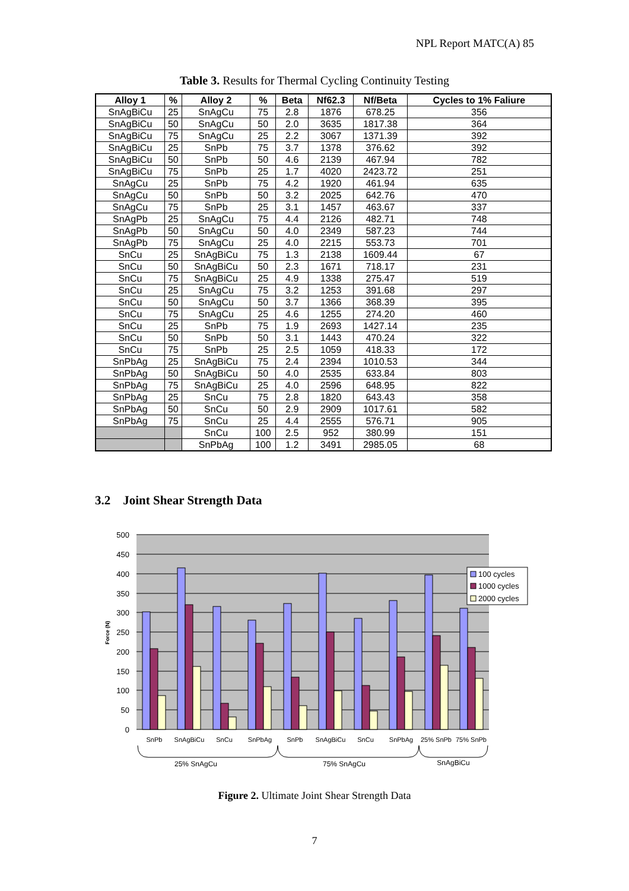NPL Report MATC(A) 85
Table 3. Results for Thermal Cycling Continuity Testing
| Alloy 1 | % | Alloy 2 | % | Beta | Nf62.3 | Nf/Beta | Cycles to 1% Faliure |
| --- | --- | --- | --- | --- | --- | --- | --- |
| SnAgBiCu | 25 | SnAgCu | 75 | 2.8 | 1876 | 678.25 | 356 |
| SnAgBiCu | 50 | SnAgCu | 50 | 2.0 | 3635 | 1817.38 | 364 |
| SnAgBiCu | 75 | SnAgCu | 25 | 2.2 | 3067 | 1371.39 | 392 |
| SnAgBiCu | 25 | SnPb | 75 | 3.7 | 1378 | 376.62 | 392 |
| SnAgBiCu | 50 | SnPb | 50 | 4.6 | 2139 | 467.94 | 782 |
| SnAgBiCu | 75 | SnPb | 25 | 1.7 | 4020 | 2423.72 | 251 |
| SnAgCu | 25 | SnPb | 75 | 4.2 | 1920 | 461.94 | 635 |
| SnAgCu | 50 | SnPb | 50 | 3.2 | 2025 | 642.76 | 470 |
| SnAgCu | 75 | SnPb | 25 | 3.1 | 1457 | 463.67 | 337 |
| SnAgPb | 25 | SnAgCu | 75 | 4.4 | 2126 | 482.71 | 748 |
| SnAgPb | 50 | SnAgCu | 50 | 4.0 | 2349 | 587.23 | 744 |
| SnAgPb | 75 | SnAgCu | 25 | 4.0 | 2215 | 553.73 | 701 |
| SnCu | 25 | SnAgBiCu | 75 | 1.3 | 2138 | 1609.44 | 67 |
| SnCu | 50 | SnAgBiCu | 50 | 2.3 | 1671 | 718.17 | 231 |
| SnCu | 75 | SnAgBiCu | 25 | 4.9 | 1338 | 275.47 | 519 |
| SnCu | 25 | SnAgCu | 75 | 3.2 | 1253 | 391.68 | 297 |
| SnCu | 50 | SnAgCu | 50 | 3.7 | 1366 | 368.39 | 395 |
| SnCu | 75 | SnAgCu | 25 | 4.6 | 1255 | 274.20 | 460 |
| SnCu | 25 | SnPb | 75 | 1.9 | 2693 | 1427.14 | 235 |
| SnCu | 50 | SnPb | 50 | 3.1 | 1443 | 470.24 | 322 |
| SnCu | 75 | SnPb | 25 | 2.5 | 1059 | 418.33 | 172 |
| SnPbAg | 25 | SnAgBiCu | 75 | 2.4 | 2394 | 1010.53 | 344 |
| SnPbAg | 50 | SnAgBiCu | 50 | 4.0 | 2535 | 633.84 | 803 |
| SnPbAg | 75 | SnAgBiCu | 25 | 4.0 | 2596 | 648.95 | 822 |
| SnPbAg | 25 | SnCu | 75 | 2.8 | 1820 | 643.43 | 358 |
| SnPbAg | 50 | SnCu | 50 | 2.9 | 2909 | 1017.61 | 582 |
| SnPbAg | 75 | SnCu | 25 | 4.4 | 2555 | 576.71 | 905 |
| | | SnCu | 100 | 2.5 | 952 | 380.99 | 151 |
| | | SnPbAg | 100 | 1.2 | 3491 | 2985.05 | 68 |
3.2 Joint Shear Strength Data
500
450
400
350
300
250
200
150
100
50
0
Force (N)
100 cycles
1000 cycles
2000 cycles
SnPb
SnAgBiCu
SnCu
SnPbAg
SnPb
SnAgBiCu
SnCu
SnPbAg
25% SnPb
75% SnPb
25% SnAgCu
75% SnAgCu
SnAgBiCu
Figure 2. Ultimate Joint Shear Strength Data
7